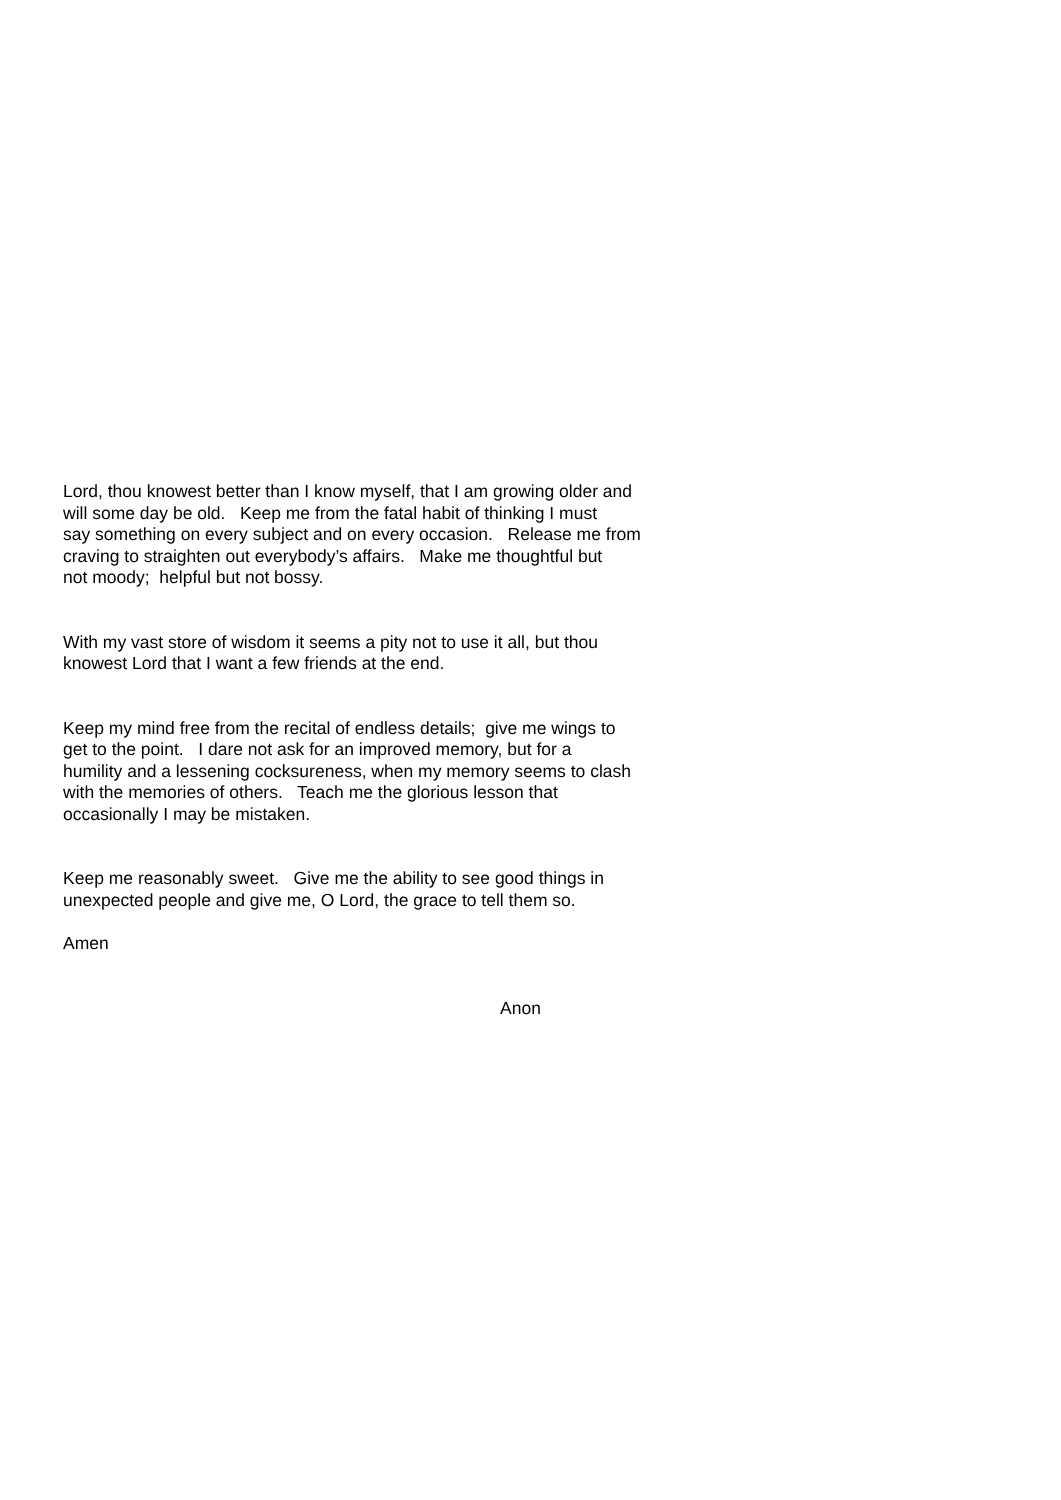Lord, thou knowest better than I know myself, that I am growing older and
will some day be old. Keep me from the fatal habit of thinking I must
say something on every subject and on every occasion. Release me from
craving to straighten out everybody’s affairs. Make me thoughtful but
not moody; helpful but not bossy.
With my vast store of wisdom it seems a pity not to use it all, but thou
knowest Lord that I want a few friends at the end.
Keep my mind free from the recital of endless details; give me wings to
get to the point. I dare not ask for an improved memory, but for a
humility and a lessening cocksureness, when my memory seems to clash
with the memories of others. Teach me the glorious lesson that
occasionally I may be mistaken.
Keep me reasonably sweet. Give me the ability to see good things in
unexpected people and give me, O Lord, the grace to tell them so.
Amen
Anon